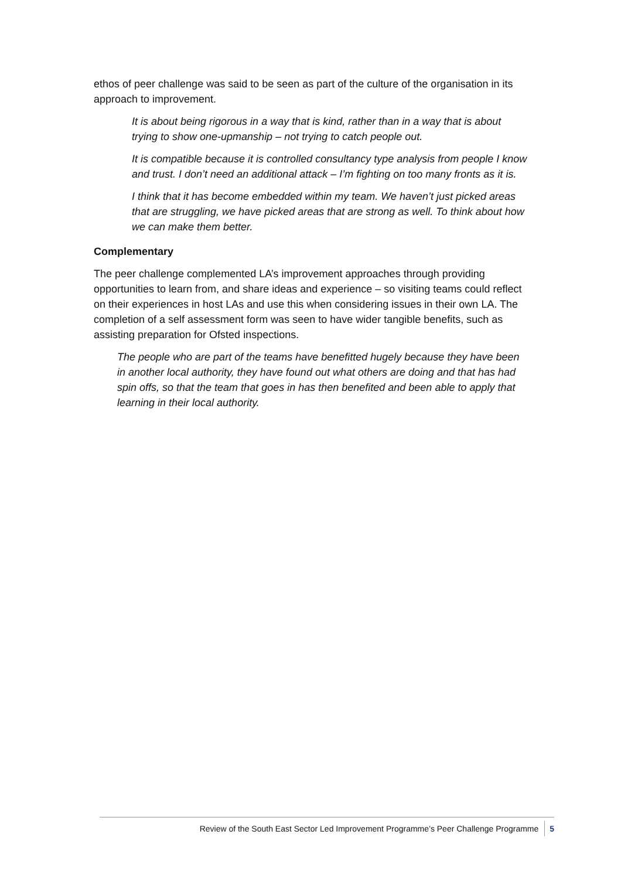ethos of peer challenge was said to be seen as part of the culture of the organisation in its approach to improvement.
It is about being rigorous in a way that is kind, rather than in a way that is about trying to show one-upmanship – not trying to catch people out.
It is compatible because it is controlled consultancy type analysis from people I know and trust. I don’t need an additional attack – I’m fighting on too many fronts as it is.
I think that it has become embedded within my team. We haven’t just picked areas that are struggling, we have picked areas that are strong as well. To think about how we can make them better.
Complementary
The peer challenge complemented LA’s improvement approaches through providing opportunities to learn from, and share ideas and experience – so visiting teams could reflect on their experiences in host LAs and use this when considering issues in their own LA. The completion of a self assessment form was seen to have wider tangible benefits, such as assisting preparation for Ofsted inspections.
The people who are part of the teams have benefitted hugely because they have been in another local authority, they have found out what others are doing and that has had spin offs, so that the team that goes in has then benefited and been able to apply that learning in their local authority.
Review of the South East Sector Led Improvement Programme’s Peer Challenge Programme 5